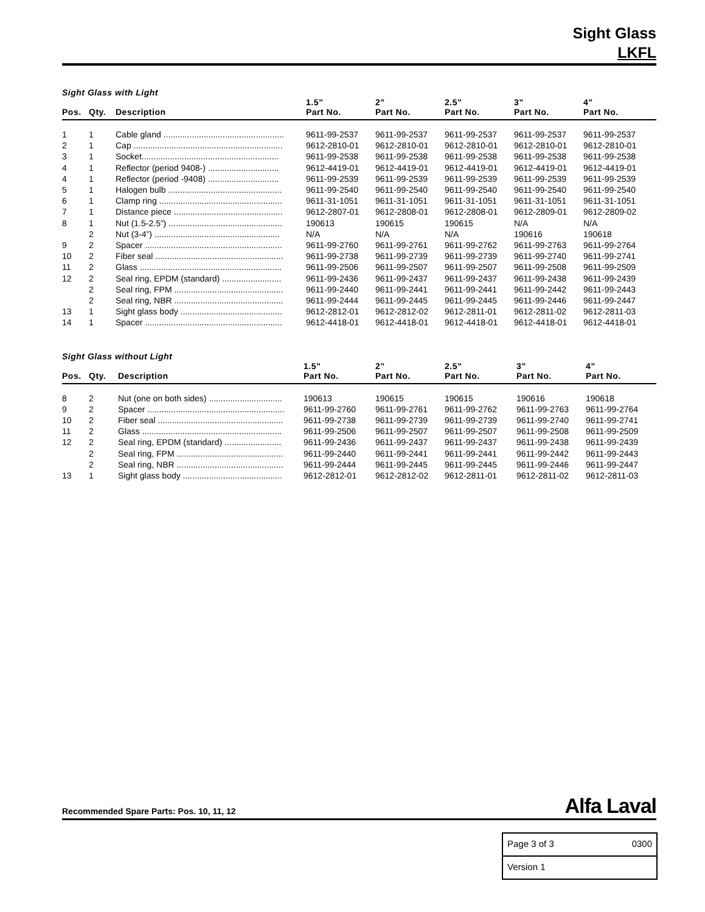Sight Glass
LKFL
Sight Glass with Light
| Pos. | Qty. | Description | 1.5” Part No. | 2” Part No. | 2.5” Part No. | 3” Part No. | 4” Part No. |
| --- | --- | --- | --- | --- | --- | --- | --- |
| 1 | 1 | Cable gland ................................................... | 9611-99-2537 | 9611-99-2537 | 9611-99-2537 | 9611-99-2537 | 9611-99-2537 |
| 2 | 1 | Cap ............................................................... | 9612-2810-01 | 9612-2810-01 | 9612-2810-01 | 9612-2810-01 | 9612-2810-01 |
| 3 | 1 | Socket.......................................................... | 9611-99-2538 | 9611-99-2538 | 9611-99-2538 | 9611-99-2538 | 9611-99-2538 |
| 4 | 1 | Reflector (period 9408-) .............................. | 9612-4419-01 | 9612-4419-01 | 9612-4419-01 | 9612-4419-01 | 9612-4419-01 |
| 4 | 1 | Reflector (period -9408) .............................. | 9611-99-2539 | 9611-99-2539 | 9611-99-2539 | 9611-99-2539 | 9611-99-2539 |
| 5 | 1 | Halogen bulb ................................................ | 9611-99-2540 | 9611-99-2540 | 9611-99-2540 | 9611-99-2540 | 9611-99-2540 |
| 6 | 1 | Clamp ring .................................................... | 9611-31-1051 | 9611-31-1051 | 9611-31-1051 | 9611-31-1051 | 9611-31-1051 |
| 7 | 1 | Distance piece .............................................. | 9612-2807-01 | 9612-2808-01 | 9612-2808-01 | 9612-2809-01 | 9612-2809-02 |
| 8 | 1 | Nut (1.5-2.5”) ................................................ | 190613 | 190615 | 190615 | N/A | N/A |
| | 2 | Nut (3-4”) ..................................................... | N/A | N/A | N/A | 190616 | 190618 |
| 9 | 2 | Spacer .......................................................... | 9611-99-2760 | 9611-99-2761 | 9611-99-2762 | 9611-99-2763 | 9611-99-2764 |
| 10 | 2 | Fiber seal ...................................................... | 9611-99-2738 | 9611-99-2739 | 9611-99-2739 | 9611-99-2740 | 9611-99-2741 |
| 11 | 2 | Glass ............................................................ | 9611-99-2506 | 9611-99-2507 | 9611-99-2507 | 9611-99-2508 | 9611-99-2509 |
| 12 | 2 | Seal ring, EPDM (standard) ......................... | 9611-99-2436 | 9611-99-2437 | 9611-99-2437 | 9611-99-2438 | 9611-99-2439 |
| | 2 | Seal ring, FPM .............................................. | 9611-99-2440 | 9611-99-2441 | 9611-99-2441 | 9611-99-2442 | 9611-99-2443 |
| | 2 | Seal ring, NBR .............................................. | 9611-99-2444 | 9611-99-2445 | 9611-99-2445 | 9611-99-2446 | 9611-99-2447 |
| 13 | 1 | Sight glass body ........................................... | 9612-2812-01 | 9612-2812-02 | 9612-2811-01 | 9612-2811-02 | 9612-2811-03 |
| 14 | 1 | Spacer .......................................................... | 9612-4418-01 | 9612-4418-01 | 9612-4418-01 | 9612-4418-01 | 9612-4418-01 |
Sight Glass without Light
| Pos. | Qty. | Description | 1.5” Part No. | 2” Part No. | 2.5” Part No. | 3” Part No. | 4” Part No. |
| --- | --- | --- | --- | --- | --- | --- | --- |
| 8 | 2 | Nut (one on both sides) ............................... | 190613 | 190615 | 190615 | 190616 | 190618 |
| 9 | 2 | Spacer .......................................................... | 9611-99-2760 | 9611-99-2761 | 9611-99-2762 | 9611-99-2763 | 9611-99-2764 |
| 10 | 2 | Fiber seal ..................................................... | 9611-99-2738 | 9611-99-2739 | 9611-99-2739 | 9611-99-2740 | 9611-99-2741 |
| 11 | 2 | Glass ........................................................... | 9611-99-2506 | 9611-99-2507 | 9611-99-2507 | 9611-99-2508 | 9611-99-2509 |
| 12 | 2 | Seal ring, EPDM (standard) ........................ | 9611-99-2436 | 9611-99-2437 | 9611-99-2437 | 9611-99-2438 | 9611-99-2439 |
| | 2 | Seal ring, FPM ............................................. | 9611-99-2440 | 9611-99-2441 | 9611-99-2441 | 9611-99-2442 | 9611-99-2443 |
| | 2 | Seal ring, NBR ............................................. | 9611-99-2444 | 9611-99-2445 | 9611-99-2445 | 9611-99-2446 | 9611-99-2447 |
| 13 | 1 | Sight glass body .......................................... | 9612-2812-01 | 9612-2812-02 | 9612-2811-01 | 9612-2811-02 | 9612-2811-03 |
Recommended Spare Parts: Pos. 10, 11, 12 Alfa Laval
Page 3 of 3 0300
Version 1